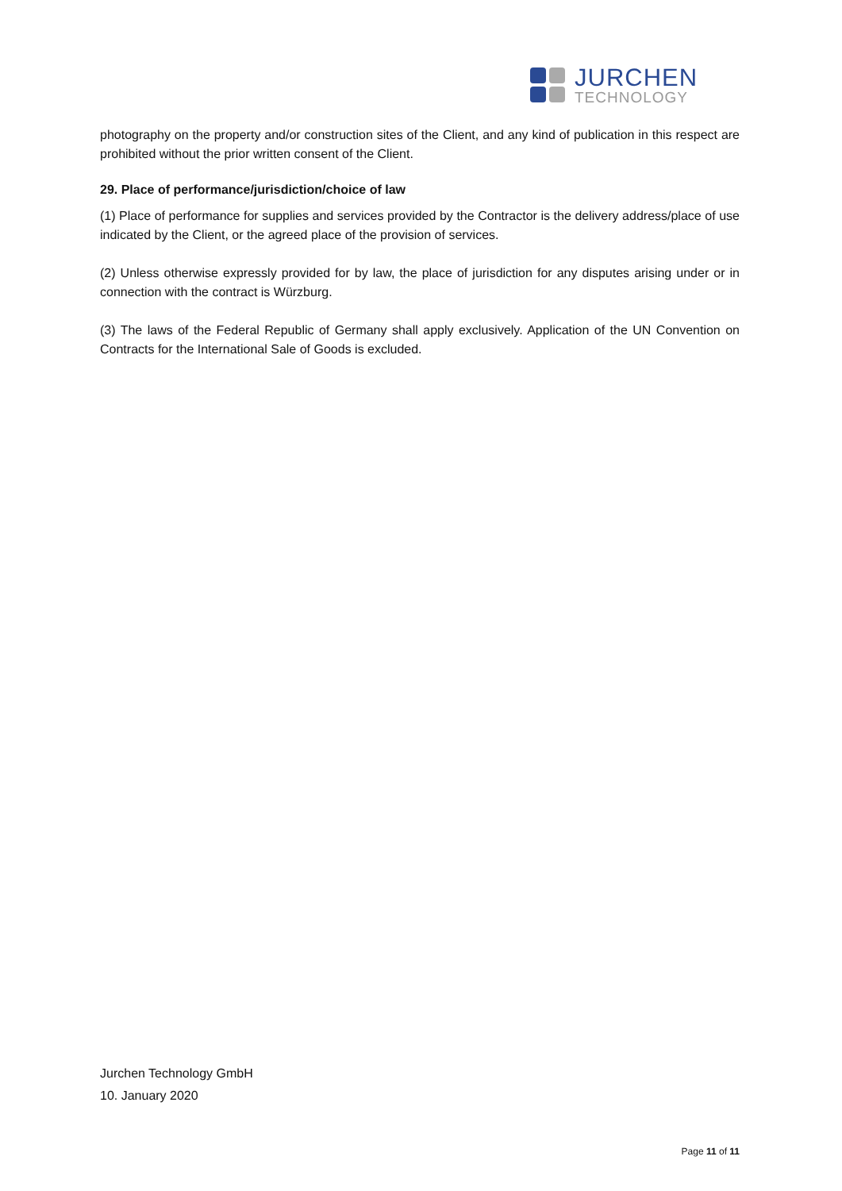JURCHEN
TECHNOLOGY
photography on the property and/or construction sites of the Client, and any kind of publication in this respect are prohibited without the prior written consent of the Client.
29. Place of performance/jurisdiction/choice of law
(1) Place of performance for supplies and services provided by the Contractor is the delivery address/place of use indicated by the Client, or the agreed place of the provision of services.
(2) Unless otherwise expressly provided for by law, the place of jurisdiction for any disputes arising under or in connection with the contract is Würzburg.
(3) The laws of the Federal Republic of Germany shall apply exclusively. Application of the UN Convention on Contracts for the International Sale of Goods is excluded.
Jurchen Technology GmbH
10. January 2020
Page 11 of 11